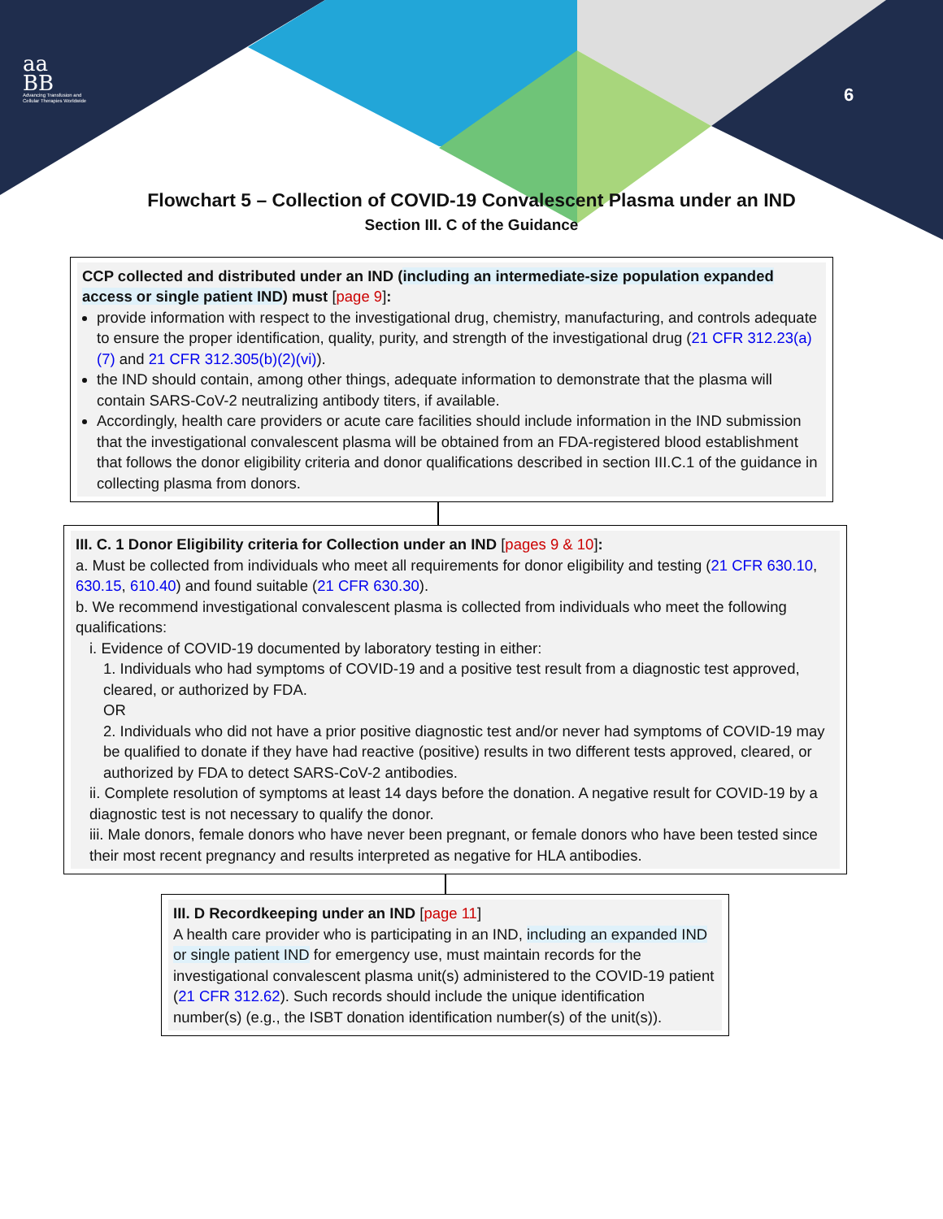aa
BB
Advancing Transfusion and
Cellular Therapies Worldwide
6
Flowchart 5 – Collection of COVID-19 Convalescent Plasma under an IND
Section III. C of the Guidance
CCP collected and distributed under an IND (including an intermediate-size population expanded access or single patient IND) must [page 9]:
provide information with respect to the investigational drug, chemistry, manufacturing, and controls adequate to ensure the proper identification, quality, purity, and strength of the investigational drug (21 CFR 312.23(a)(7) and 21 CFR 312.305(b)(2)(vi)).
the IND should contain, among other things, adequate information to demonstrate that the plasma will contain SARS-CoV-2 neutralizing antibody titers, if available.
Accordingly, health care providers or acute care facilities should include information in the IND submission that the investigational convalescent plasma will be obtained from an FDA-registered blood establishment that follows the donor eligibility criteria and donor qualifications described in section III.C.1 of the guidance in collecting plasma from donors.
III. C. 1 Donor Eligibility criteria for Collection under an IND [pages 9 & 10]:
a. Must be collected from individuals who meet all requirements for donor eligibility and testing (21 CFR 630.10, 630.15, 610.40) and found suitable (21 CFR 630.30).
b. We recommend investigational convalescent plasma is collected from individuals who meet the following qualifications:
i. Evidence of COVID-19 documented by laboratory testing in either:
1. Individuals who had symptoms of COVID-19 and a positive test result from a diagnostic test approved, cleared, or authorized by FDA.
OR
2. Individuals who did not have a prior positive diagnostic test and/or never had symptoms of COVID-19 may be qualified to donate if they have had reactive (positive) results in two different tests approved, cleared, or authorized by FDA to detect SARS-CoV-2 antibodies.
ii. Complete resolution of symptoms at least 14 days before the donation. A negative result for COVID-19 by a diagnostic test is not necessary to qualify the donor.
iii. Male donors, female donors who have never been pregnant, or female donors who have been tested since their most recent pregnancy and results interpreted as negative for HLA antibodies.
III. D Recordkeeping under an IND [page 11]
A health care provider who is participating in an IND, including an expanded IND or single patient IND for emergency use, must maintain records for the investigational convalescent plasma unit(s) administered to the COVID-19 patient (21 CFR 312.62). Such records should include the unique identification number(s) (e.g., the ISBT donation identification number(s) of the unit(s)).